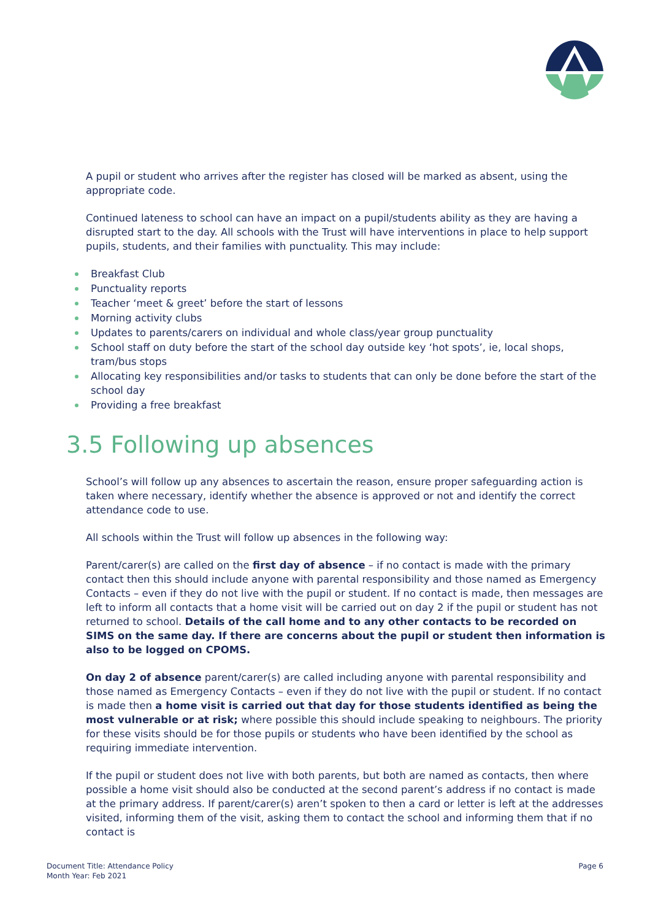A pupil or student who arrives after the register has closed will be marked as absent, using the appropriate code.
Continued lateness to school can have an impact on a pupil/students ability as they are having a disrupted start to the day. All schools with the Trust will have interventions in place to help support pupils, students, and their families with punctuality. This may include:
Breakfast Club
Punctuality reports
Teacher ‘meet & greet’ before the start of lessons
Morning activity clubs
Updates to parents/carers on individual and whole class/year group punctuality
School staff on duty before the start of the school day outside key ‘hot spots’, ie, local shops, tram/bus stops
Allocating key responsibilities and/or tasks to students that can only be done before the start of the school day
Providing a free breakfast
3.5 Following up absences
School’s will follow up any absences to ascertain the reason, ensure proper safeguarding action is taken where necessary, identify whether the absence is approved or not and identify the correct attendance code to use.
All schools within the Trust will follow up absences in the following way:
Parent/carer(s) are called on the first day of absence – if no contact is made with the primary contact then this should include anyone with parental responsibility and those named as Emergency Contacts – even if they do not live with the pupil or student. If no contact is made, then messages are left to inform all contacts that a home visit will be carried out on day 2 if the pupil or student has not returned to school. Details of the call home and to any other contacts to be recorded on SIMS on the same day. If there are concerns about the pupil or student then information is also to be logged on CPOMS.
On day 2 of absence parent/carer(s) are called including anyone with parental responsibility and those named as Emergency Contacts – even if they do not live with the pupil or student. If no contact is made then a home visit is carried out that day for those students identified as being the most vulnerable or at risk; where possible this should include speaking to neighbours. The priority for these visits should be for those pupils or students who have been identified by the school as requiring immediate intervention.
If the pupil or student does not live with both parents, but both are named as contacts, then where possible a home visit should also be conducted at the second parent’s address if no contact is made at the primary address. If parent/carer(s) aren’t spoken to then a card or letter is left at the addresses visited, informing them of the visit, asking them to contact the school and informing them that if no contact is
Document Title: Attendance Policy
Month Year: Feb 2021
Page 6